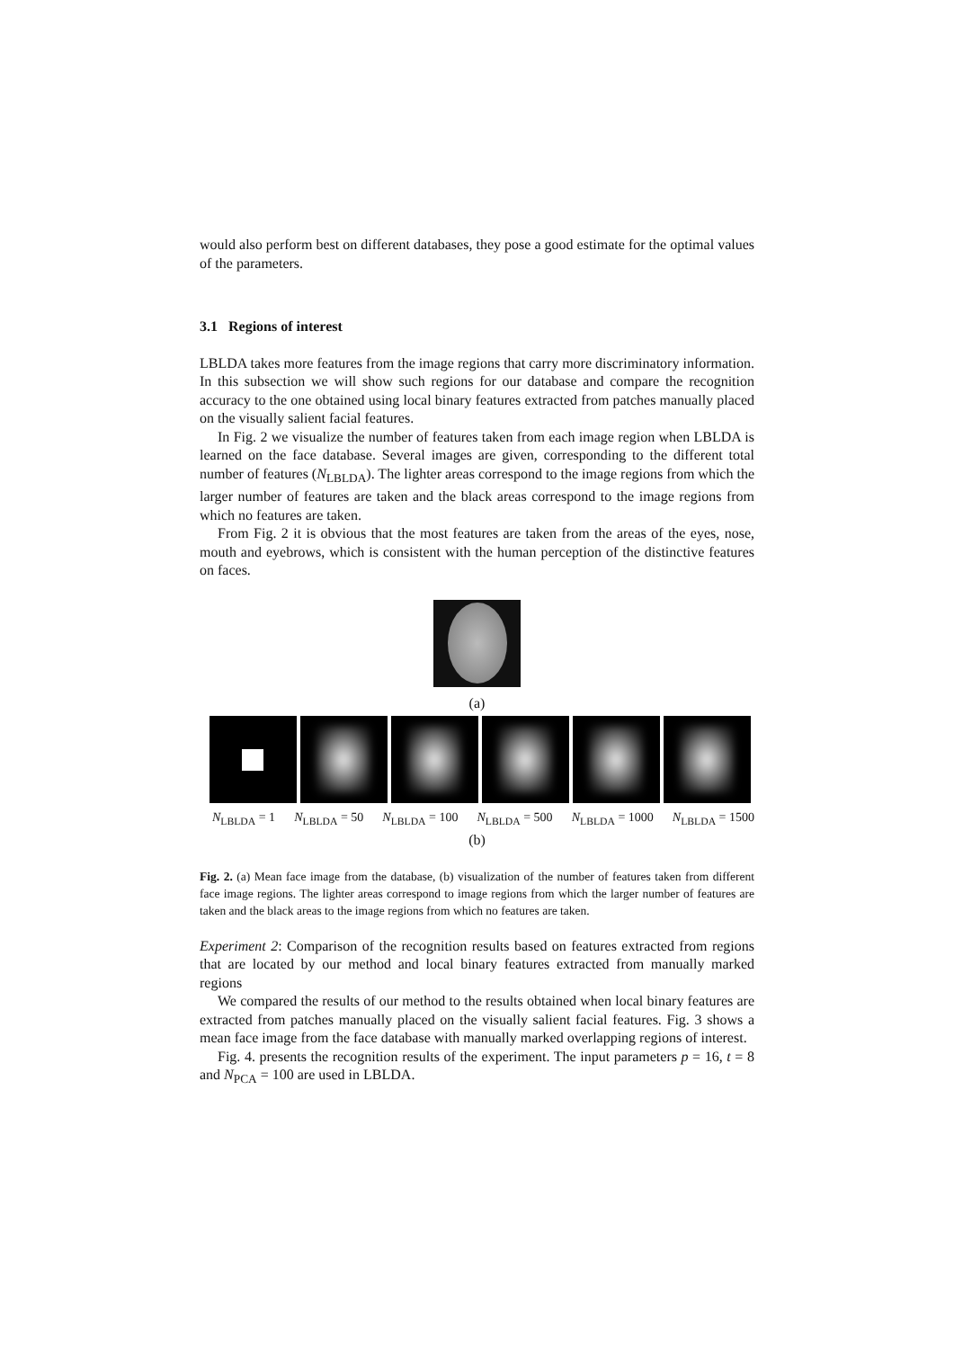would also perform best on different databases, they pose a good estimate for the optimal values of the parameters.
3.1 Regions of interest
LBLDA takes more features from the image regions that carry more discriminatory information. In this subsection we will show such regions for our database and compare the recognition accuracy to the one obtained using local binary features extracted from patches manually placed on the visually salient facial features.
In Fig. 2 we visualize the number of features taken from each image region when LBLDA is learned on the face database. Several images are given, corresponding to the different total number of features (N<sub>LBLDA</sub>). The lighter areas correspond to the image regions from which the larger number of features are taken and the black areas correspond to the image regions from which no features are taken.
From Fig. 2 it is obvious that the most features are taken from the areas of the eyes, nose, mouth and eyebrows, which is consistent with the human perception of the distinctive features on faces.
(a)
N<sub>LBLDA</sub> = 1 N<sub>LBLDA</sub> = 50 N<sub>LBLDA</sub> = 100 N<sub>LBLDA</sub> = 500 N<sub>LBLDA</sub> = 1000 N<sub>LBLDA</sub> = 1500
(b)
Fig. 2. (a) Mean face image from the database, (b) visualization of the number of features taken from different face image regions. The lighter areas correspond to image regions from which the larger number of features are taken and the black areas to the image regions from which no features are taken.
Experiment 2: Comparison of the recognition results based on features extracted from regions that are located by our method and local binary features extracted from manually marked regions
We compared the results of our method to the results obtained when local binary features are extracted from patches manually placed on the visually salient facial features. Fig. 3 shows a mean face image from the face database with manually marked overlapping regions of interest.
Fig. 4. presents the recognition results of the experiment. The input parameters p = 16, t = 8 and N<sub>PCA</sub> = 100 are used in LBLDA.